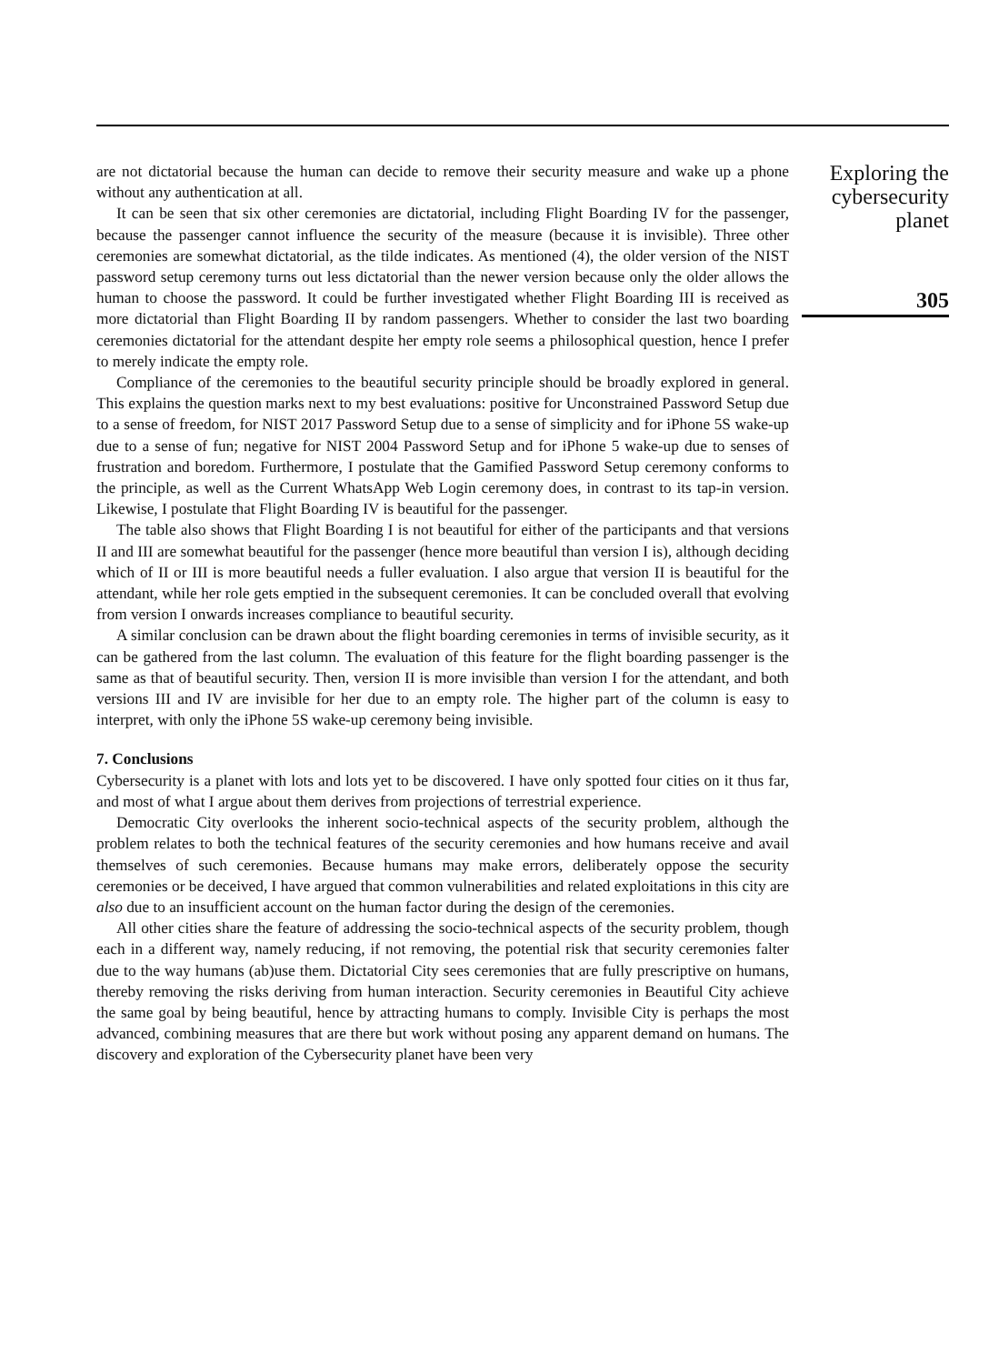are not dictatorial because the human can decide to remove their security measure and wake up a phone without any authentication at all.
It can be seen that six other ceremonies are dictatorial, including Flight Boarding IV for the passenger, because the passenger cannot influence the security of the measure (because it is invisible). Three other ceremonies are somewhat dictatorial, as the tilde indicates. As mentioned (4), the older version of the NIST password setup ceremony turns out less dictatorial than the newer version because only the older allows the human to choose the password. It could be further investigated whether Flight Boarding III is received as more dictatorial than Flight Boarding II by random passengers. Whether to consider the last two boarding ceremonies dictatorial for the attendant despite her empty role seems a philosophical question, hence I prefer to merely indicate the empty role.
Compliance of the ceremonies to the beautiful security principle should be broadly explored in general. This explains the question marks next to my best evaluations: positive for Unconstrained Password Setup due to a sense of freedom, for NIST 2017 Password Setup due to a sense of simplicity and for iPhone 5S wake-up due to a sense of fun; negative for NIST 2004 Password Setup and for iPhone 5 wake-up due to senses of frustration and boredom. Furthermore, I postulate that the Gamified Password Setup ceremony conforms to the principle, as well as the Current WhatsApp Web Login ceremony does, in contrast to its tap-in version. Likewise, I postulate that Flight Boarding IV is beautiful for the passenger.
The table also shows that Flight Boarding I is not beautiful for either of the participants and that versions II and III are somewhat beautiful for the passenger (hence more beautiful than version I is), although deciding which of II or III is more beautiful needs a fuller evaluation. I also argue that version II is beautiful for the attendant, while her role gets emptied in the subsequent ceremonies. It can be concluded overall that evolving from version I onwards increases compliance to beautiful security.
A similar conclusion can be drawn about the flight boarding ceremonies in terms of invisible security, as it can be gathered from the last column. The evaluation of this feature for the flight boarding passenger is the same as that of beautiful security. Then, version II is more invisible than version I for the attendant, and both versions III and IV are invisible for her due to an empty role. The higher part of the column is easy to interpret, with only the iPhone 5S wake-up ceremony being invisible.
7. Conclusions
Cybersecurity is a planet with lots and lots yet to be discovered. I have only spotted four cities on it thus far, and most of what I argue about them derives from projections of terrestrial experience.
Democratic City overlooks the inherent socio-technical aspects of the security problem, although the problem relates to both the technical features of the security ceremonies and how humans receive and avail themselves of such ceremonies. Because humans may make errors, deliberately oppose the security ceremonies or be deceived, I have argued that common vulnerabilities and related exploitations in this city are also due to an insufficient account on the human factor during the design of the ceremonies.
All other cities share the feature of addressing the socio-technical aspects of the security problem, though each in a different way, namely reducing, if not removing, the potential risk that security ceremonies falter due to the way humans (ab)use them. Dictatorial City sees ceremonies that are fully prescriptive on humans, thereby removing the risks deriving from human interaction. Security ceremonies in Beautiful City achieve the same goal by being beautiful, hence by attracting humans to comply. Invisible City is perhaps the most advanced, combining measures that are there but work without posing any apparent demand on humans. The discovery and exploration of the Cybersecurity planet have been very
Exploring the cybersecurity planet
305